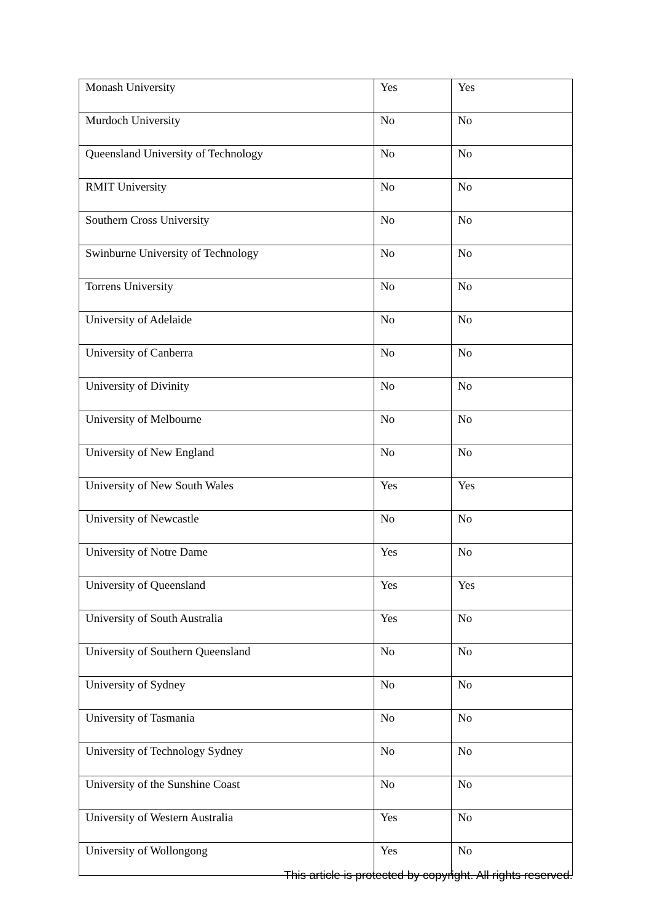| Monash University | Yes | Yes |
| Murdoch University | No | No |
| Queensland University of Technology | No | No |
| RMIT University | No | No |
| Southern Cross University | No | No |
| Swinburne University of Technology | No | No |
| Torrens University | No | No |
| University of Adelaide | No | No |
| University of Canberra | No | No |
| University of Divinity | No | No |
| University of Melbourne | No | No |
| University of New England | No | No |
| University of New South Wales | Yes | Yes |
| University of Newcastle | No | No |
| University of Notre Dame | Yes | No |
| University of Queensland | Yes | Yes |
| University of South Australia | Yes | No |
| University of Southern Queensland | No | No |
| University of Sydney | No | No |
| University of Tasmania | No | No |
| University of Technology Sydney | No | No |
| University of the Sunshine Coast | No | No |
| University of Western Australia | Yes | No |
| University of Wollongong | Yes | No |
This article is protected by copyright. All rights reserved.